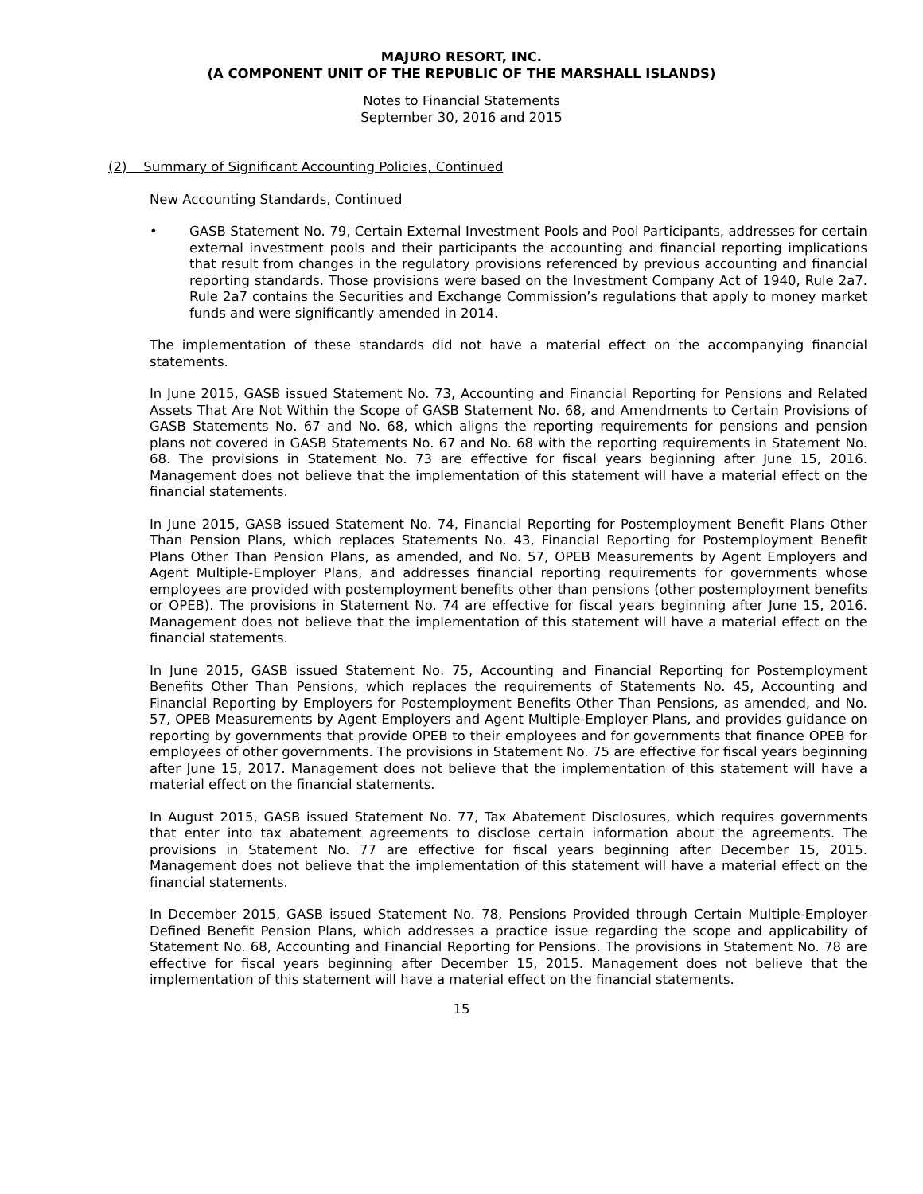MAJURO RESORT, INC.
(A COMPONENT UNIT OF THE REPUBLIC OF THE MARSHALL ISLANDS)
Notes to Financial Statements
September 30, 2016 and 2015
(2) Summary of Significant Accounting Policies, Continued
New Accounting Standards, Continued
• GASB Statement No. 79, Certain External Investment Pools and Pool Participants, addresses for certain external investment pools and their participants the accounting and financial reporting implications that result from changes in the regulatory provisions referenced by previous accounting and financial reporting standards. Those provisions were based on the Investment Company Act of 1940, Rule 2a7. Rule 2a7 contains the Securities and Exchange Commission’s regulations that apply to money market funds and were significantly amended in 2014.
The implementation of these standards did not have a material effect on the accompanying financial statements.
In June 2015, GASB issued Statement No. 73, Accounting and Financial Reporting for Pensions and Related Assets That Are Not Within the Scope of GASB Statement No. 68, and Amendments to Certain Provisions of GASB Statements No. 67 and No. 68, which aligns the reporting requirements for pensions and pension plans not covered in GASB Statements No. 67 and No. 68 with the reporting requirements in Statement No. 68. The provisions in Statement No. 73 are effective for fiscal years beginning after June 15, 2016. Management does not believe that the implementation of this statement will have a material effect on the financial statements.
In June 2015, GASB issued Statement No. 74, Financial Reporting for Postemployment Benefit Plans Other Than Pension Plans, which replaces Statements No. 43, Financial Reporting for Postemployment Benefit Plans Other Than Pension Plans, as amended, and No. 57, OPEB Measurements by Agent Employers and Agent Multiple-Employer Plans, and addresses financial reporting requirements for governments whose employees are provided with postemployment benefits other than pensions (other postemployment benefits or OPEB). The provisions in Statement No. 74 are effective for fiscal years beginning after June 15, 2016. Management does not believe that the implementation of this statement will have a material effect on the financial statements.
In June 2015, GASB issued Statement No. 75, Accounting and Financial Reporting for Postemployment Benefits Other Than Pensions, which replaces the requirements of Statements No. 45, Accounting and Financial Reporting by Employers for Postemployment Benefits Other Than Pensions, as amended, and No. 57, OPEB Measurements by Agent Employers and Agent Multiple-Employer Plans, and provides guidance on reporting by governments that provide OPEB to their employees and for governments that finance OPEB for employees of other governments. The provisions in Statement No. 75 are effective for fiscal years beginning after June 15, 2017. Management does not believe that the implementation of this statement will have a material effect on the financial statements.
In August 2015, GASB issued Statement No. 77, Tax Abatement Disclosures, which requires governments that enter into tax abatement agreements to disclose certain information about the agreements. The provisions in Statement No. 77 are effective for fiscal years beginning after December 15, 2015. Management does not believe that the implementation of this statement will have a material effect on the financial statements.
In December 2015, GASB issued Statement No. 78, Pensions Provided through Certain Multiple-Employer Defined Benefit Pension Plans, which addresses a practice issue regarding the scope and applicability of Statement No. 68, Accounting and Financial Reporting for Pensions. The provisions in Statement No. 78 are effective for fiscal years beginning after December 15, 2015. Management does not believe that the implementation of this statement will have a material effect on the financial statements.
15